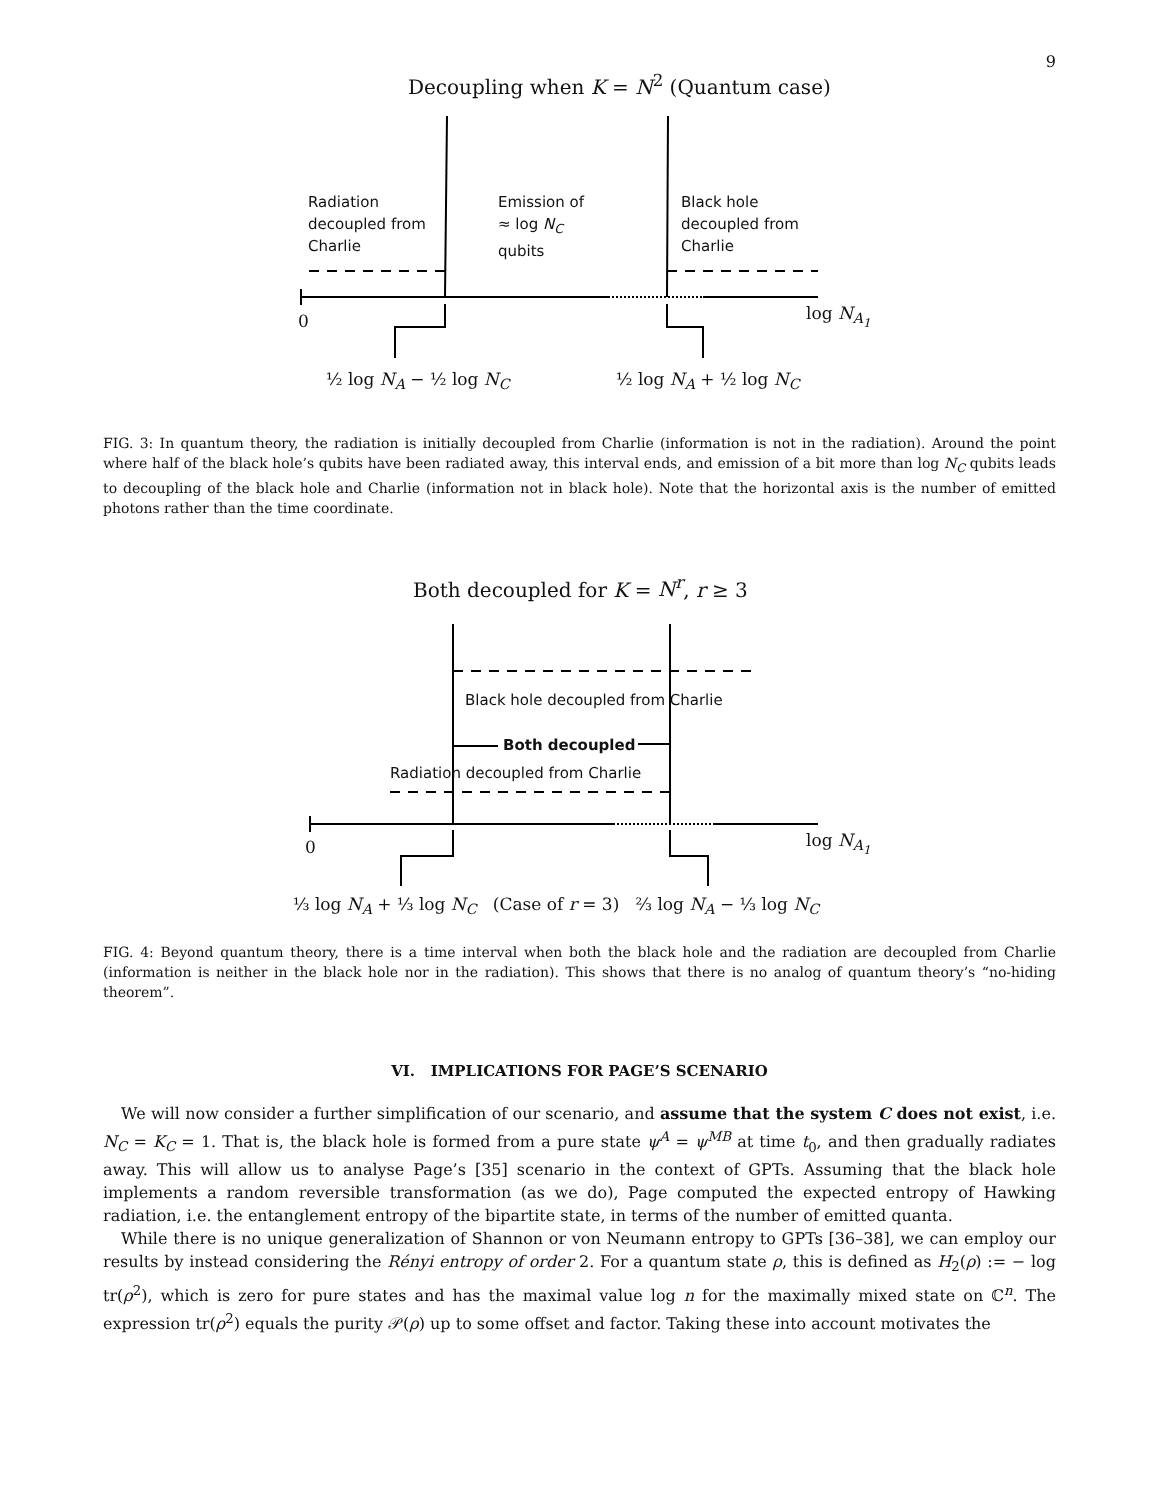9
Decoupling when K = N<sup>2</sup> (Quantum case)
Radiation
decoupled from
Charlie
Emission of
≈ log N<sub>C</sub>
qubits
Black hole
decoupled from
Charlie
0 log N<sub>A<sub>1</sub></sub>
½ log N<sub>A</sub> − ½ log N<sub>C</sub> ½ log N<sub>A</sub> + ½ log N<sub>C</sub>
FIG. 3: In quantum theory, the radiation is initially decoupled from Charlie (information is not in the radiation). Around the point where half of the black hole’s qubits have been radiated away, this interval ends, and emission of a bit more than log N<sub>C</sub> qubits leads to decoupling of the black hole and Charlie (information not in black hole). Note that the horizontal axis is the number of emitted photons rather than the time coordinate.
Both decoupled for K = N<sup>r</sup>, r ≥ 3
Black hole decoupled from Charlie
Both decoupled
Radiation decoupled from Charlie
0 log N<sub>A<sub>1</sub></sub>
⅓ log N<sub>A</sub> + ⅓ log N<sub>C</sub> (Case of r = 3) ⅔ log N<sub>A</sub> − ⅓ log N<sub>C</sub>
FIG. 4: Beyond quantum theory, there is a time interval when both the black hole and the radiation are decoupled from Charlie (information is neither in the black hole nor in the radiation). This shows that there is no analog of quantum theory’s “no-hiding theorem”.
VI. IMPLICATIONS FOR PAGE’S SCENARIO
We will now consider a further simplification of our scenario, and assume that the system C does not exist, i.e. N<sub>C</sub> = K<sub>C</sub> = 1. That is, the black hole is formed from a pure state ψ<sup>A</sup> = ψ<sup>MB</sup> at time t<sub>0</sub>, and then gradually radiates away. This will allow us to analyse Page’s [35] scenario in the context of GPTs. Assuming that the black hole implements a random reversible transformation (as we do), Page computed the expected entropy of Hawking radiation, i.e. the entanglement entropy of the bipartite state, in terms of the number of emitted quanta.
While there is no unique generalization of Shannon or von Neumann entropy to GPTs [36–38], we can employ our results by instead considering the Rényi entropy of order 2. For a quantum state ρ, this is defined as H<sub>2</sub>(ρ) := − log tr(ρ<sup>2</sup>), which is zero for pure states and has the maximal value log n for the maximally mixed state on ℂ<sup>n</sup>. The expression tr(ρ<sup>2</sup>) equals the purity 𝒫(ρ) up to some offset and factor. Taking these into account motivates the